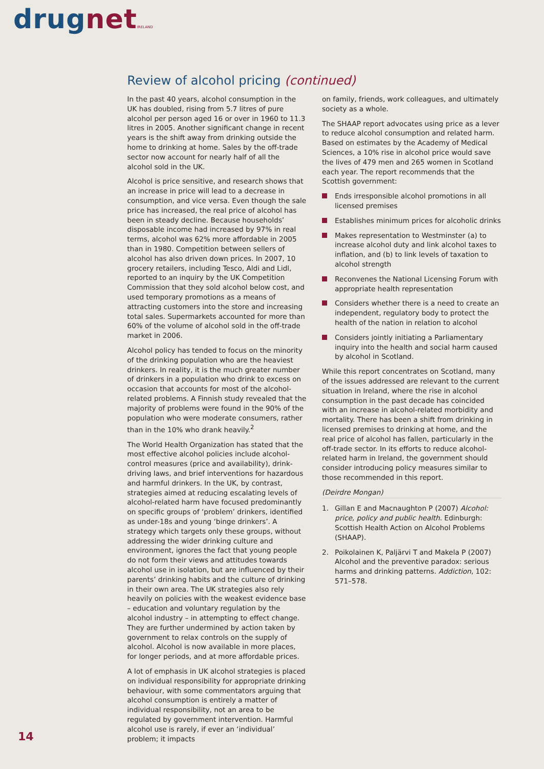drugnet IRELAND
Review of alcohol pricing (continued)
In the past 40 years, alcohol consumption in the UK has doubled, rising from 5.7 litres of pure alcohol per person aged 16 or over in 1960 to 11.3 litres in 2005. Another significant change in recent years is the shift away from drinking outside the home to drinking at home. Sales by the off-trade sector now account for nearly half of all the alcohol sold in the UK.
Alcohol is price sensitive, and research shows that an increase in price will lead to a decrease in consumption, and vice versa. Even though the sale price has increased, the real price of alcohol has been in steady decline. Because households’ disposable income had increased by 97% in real terms, alcohol was 62% more affordable in 2005 than in 1980. Competition between sellers of alcohol has also driven down prices. In 2007, 10 grocery retailers, including Tesco, Aldi and Lidl, reported to an inquiry by the UK Competition Commission that they sold alcohol below cost, and used temporary promotions as a means of attracting customers into the store and increasing total sales. Supermarkets accounted for more than 60% of the volume of alcohol sold in the off-trade market in 2006.
Alcohol policy has tended to focus on the minority of the drinking population who are the heaviest drinkers. In reality, it is the much greater number of drinkers in a population who drink to excess on occasion that accounts for most of the alcohol-related problems. A Finnish study revealed that the majority of problems were found in the 90% of the population who were moderate consumers, rather than in the 10% who drank heavily.<sup>2</sup>
The World Health Organization has stated that the most effective alcohol policies include alcohol-control measures (price and availability), drink-driving laws, and brief interventions for hazardous and harmful drinkers. In the UK, by contrast, strategies aimed at reducing escalating levels of alcohol-related harm have focused predominantly on specific groups of ‘problem’ drinkers, identified as under-18s and young ‘binge drinkers’. A strategy which targets only these groups, without addressing the wider drinking culture and environment, ignores the fact that young people do not form their views and attitudes towards alcohol use in isolation, but are influenced by their parents’ drinking habits and the culture of drinking in their own area. The UK strategies also rely heavily on policies with the weakest evidence base – education and voluntary regulation by the alcohol industry – in attempting to effect change. They are further undermined by action taken by government to relax controls on the supply of alcohol. Alcohol is now available in more places, for longer periods, and at more affordable prices.
A lot of emphasis in UK alcohol strategies is placed on individual responsibility for appropriate drinking behaviour, with some commentators arguing that alcohol consumption is entirely a matter of individual responsibility, not an area to be regulated by government intervention. Harmful alcohol use is rarely, if ever an ‘individual’ problem; it impacts
on family, friends, work colleagues, and ultimately society as a whole.
The SHAAP report advocates using price as a lever to reduce alcohol consumption and related harm. Based on estimates by the Academy of Medical Sciences, a 10% rise in alcohol price would save the lives of 479 men and 265 women in Scotland each year. The report recommends that the Scottish government:
Ends irresponsible alcohol promotions in all licensed premises
Establishes minimum prices for alcoholic drinks
Makes representation to Westminster (a) to increase alcohol duty and link alcohol taxes to inflation, and (b) to link levels of taxation to alcohol strength
Reconvenes the National Licensing Forum with appropriate health representation
Considers whether there is a need to create an independent, regulatory body to protect the health of the nation in relation to alcohol
Considers jointly initiating a Parliamentary inquiry into the health and social harm caused by alcohol in Scotland.
While this report concentrates on Scotland, many of the issues addressed are relevant to the current situation in Ireland, where the rise in alcohol consumption in the past decade has coincided with an increase in alcohol-related morbidity and mortality. There has been a shift from drinking in licensed premises to drinking at home, and the real price of alcohol has fallen, particularly in the off-trade sector. In its efforts to reduce alcohol-related harm in Ireland, the government should consider introducing policy measures similar to those recommended in this report.
(Deirdre Mongan)
1. Gillan E and Macnaughton P (2007) Alcohol: price, policy and public health. Edinburgh: Scottish Health Action on Alcohol Problems (SHAAP).
2. Poikolainen K, Paljärvi T and Makela P (2007) Alcohol and the preventive paradox: serious harms and drinking patterns. Addiction, 102: 571–578.
14